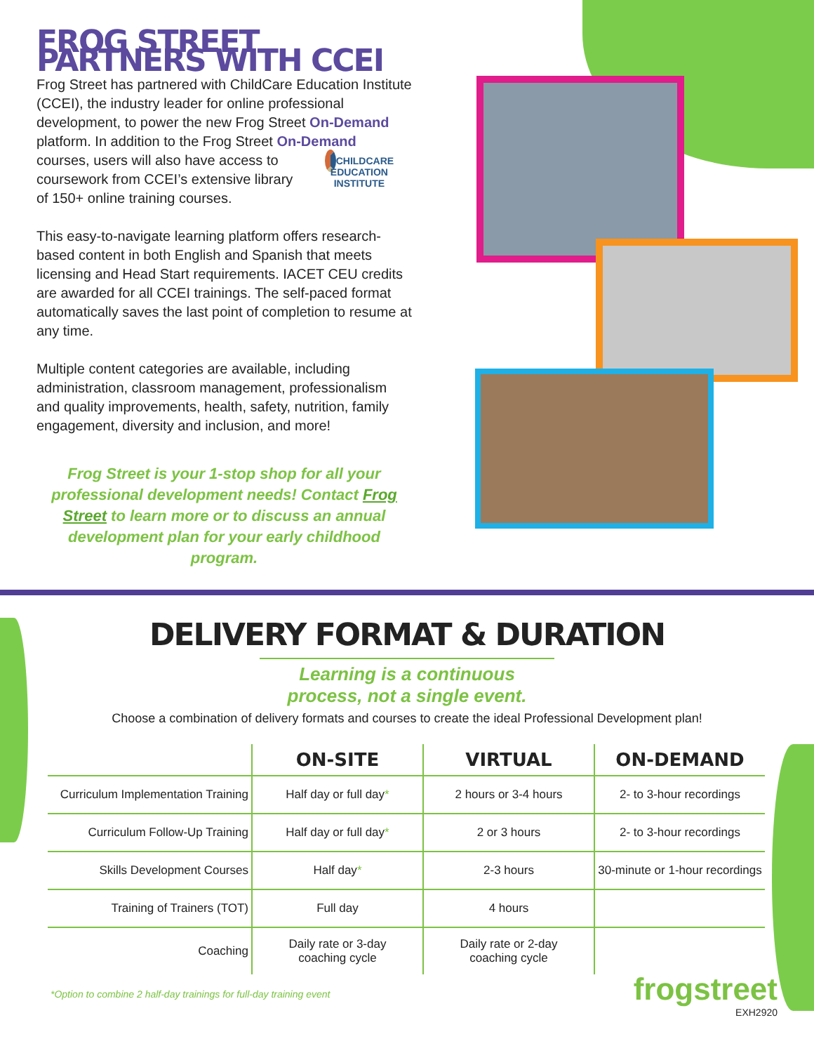FROG STREET PARTNERS WITH CCEI
Frog Street has partnered with ChildCare Education Institute (CCEI), the industry leader for online professional development, to power the new Frog Street On-Demand platform. In addition to the Frog Street On-Demand CHILDCARE
EDUCATION INSTITUTE courses, users will also have access to coursework from CCEI’s extensive library of 150+ online training courses.
This easy-to-navigate learning platform offers research-based content in both English and Spanish that meets licensing and Head Start requirements. IACET CEU credits are awarded for all CCEI trainings. The self-paced format automatically saves the last point of completion to resume at any time.
Multiple content categories are available, including administration, classroom management, professionalism and quality improvements, health, safety, nutrition, family engagement, diversity and inclusion, and more!
Frog Street is your 1-stop shop for all your professional development needs! Contact Frog Street to learn more or to discuss an annual development plan for your early childhood program.
DELIVERY FORMAT & DURATION
Learning is a continuous process, not a single event.
Choose a combination of delivery formats and courses to create the ideal Professional Development plan!
| | ON-SITE | VIRTUAL | ON-DEMAND |
| --- | --- | --- | --- |
| Curriculum Implementation Training | Half day or full day * | 2 hours or 3-4 hours | 2- to 3-hour recordings |
| Curriculum Follow-Up Training | Half day or full day * | 2 or 3 hours | 2- to 3-hour recordings |
| Skills Development Courses | Half day * | 2-3 hours | 30-minute or 1-hour recordings |
| Training of Trainers (TOT) | Full day | 4 hours | |
| Coaching | Daily rate or 3-day coaching cycle | Daily rate or 2-day coaching cycle | |
*Option to combine 2 half-day trainings for full-day training event
frogstreet
EXH2920